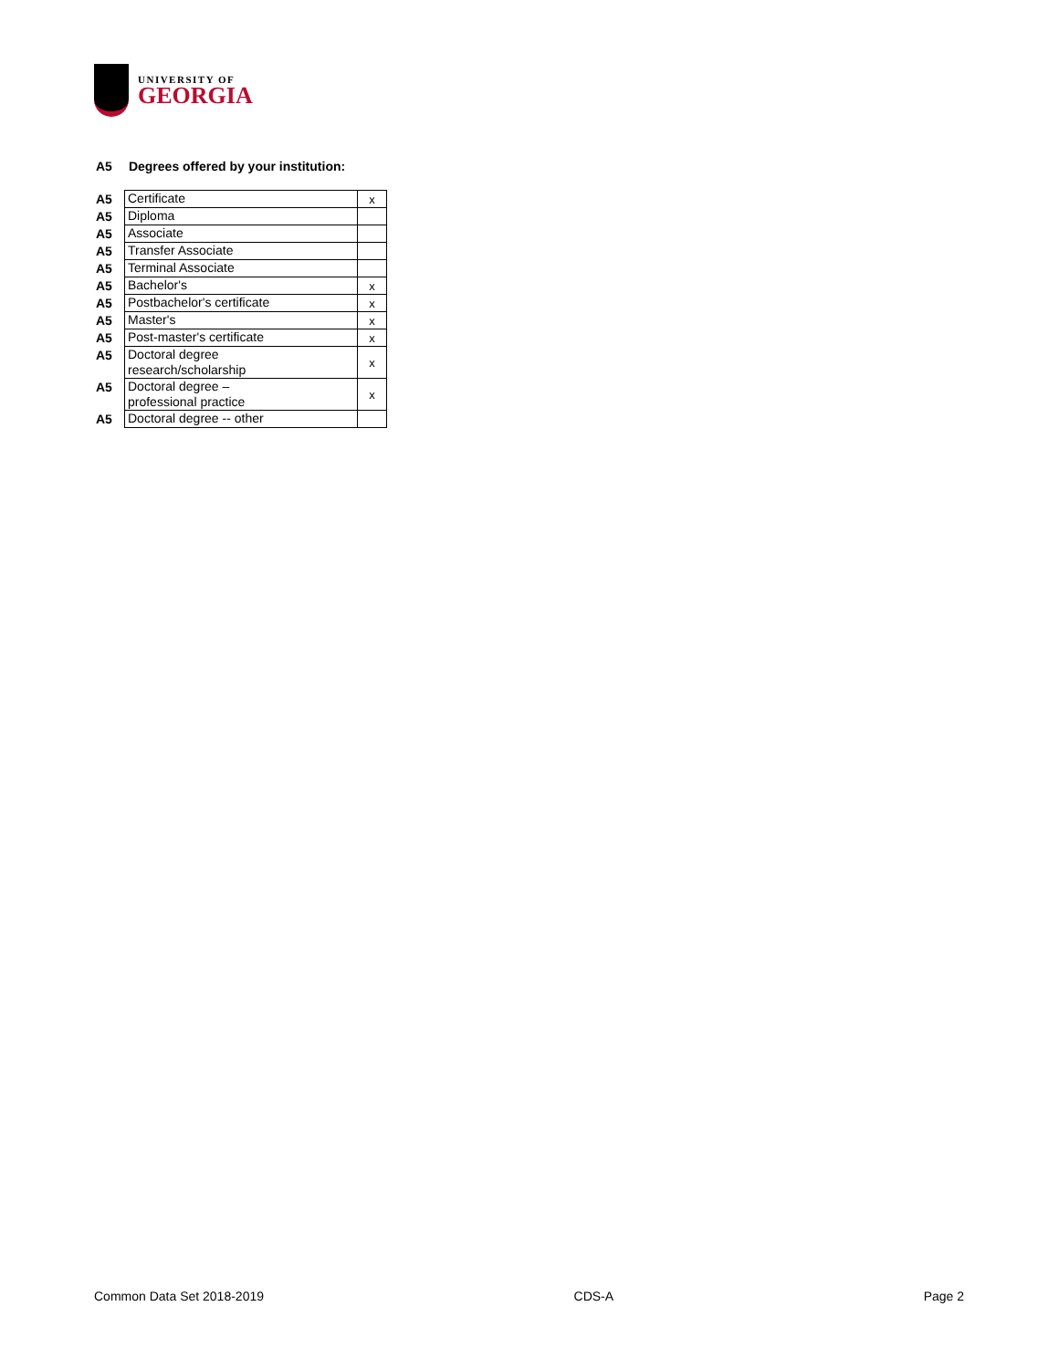UNIVERSITY OF
GEORGIA
A5 Degrees offered by your institution:
| A5 | Certificate | x |
| A5 | Diploma | |
| A5 | Associate | |
| A5 | Transfer Associate | |
| A5 | Terminal Associate | |
| A5 | Bachelor's | x |
| A5 | Postbachelor's certificate | x |
| A5 | Master's | x |
| A5 | Post-master's certificate | x |
| A5 | Doctoral degree research/scholarship | x |
| A5 | Doctoral degree – professional practice | x |
| A5 | Doctoral degree -- other | |
Common Data Set 2018-2019 CDS-A Page 2